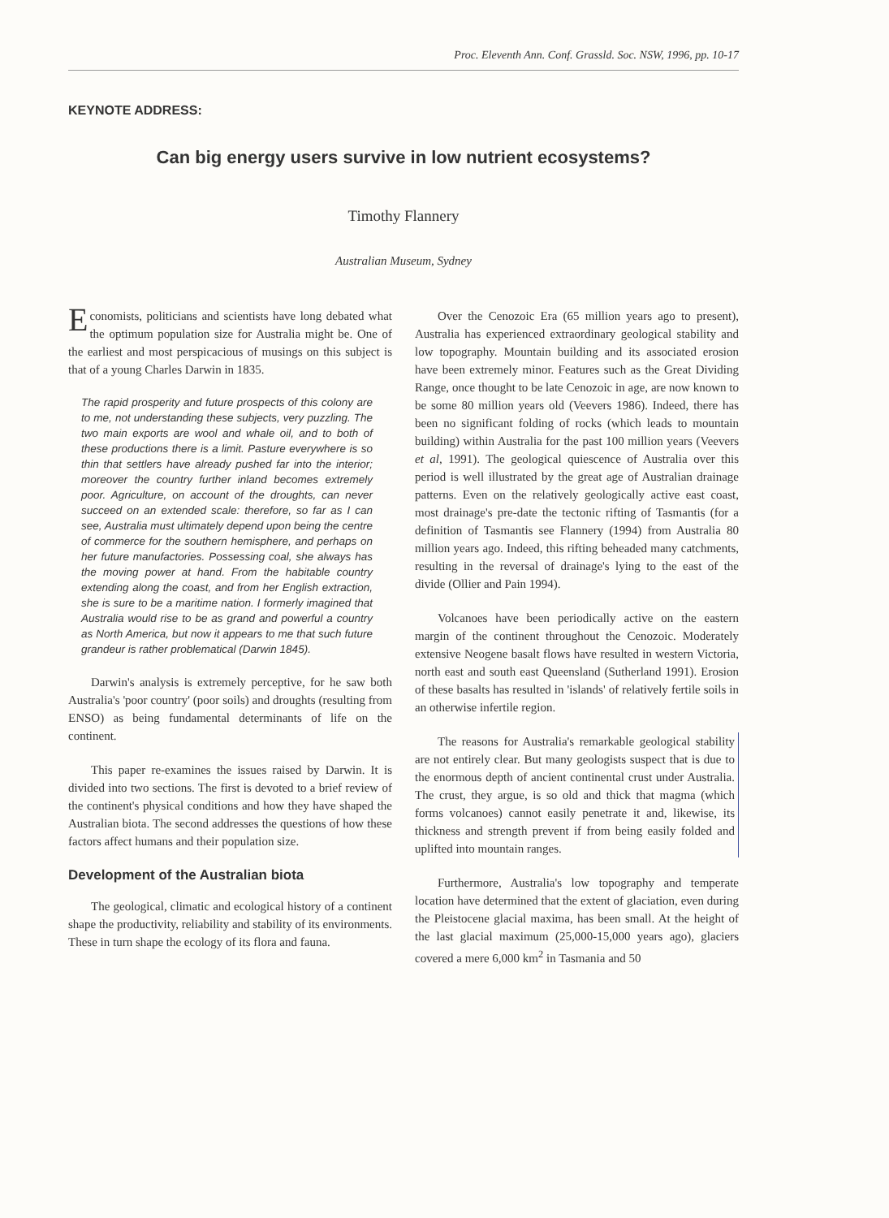Proc. Eleventh Ann. Conf. Grassld. Soc. NSW, 1996, pp. 10-17
KEYNOTE ADDRESS:
Can big energy users survive in low nutrient ecosystems?
Timothy Flannery
Australian Museum, Sydney
Economists, politicians and scientists have long debated what the optimum population size for Australia might be. One of the earliest and most perspicacious of musings on this subject is that of a young Charles Darwin in 1835.
The rapid prosperity and future prospects of this colony are to me, not understanding these subjects, very puzzling. The two main exports are wool and whale oil, and to both of these productions there is a limit. Pasture everywhere is so thin that settlers have already pushed far into the interior; moreover the country further inland becomes extremely poor. Agriculture, on account of the droughts, can never succeed on an extended scale: therefore, so far as I can see, Australia must ultimately depend upon being the centre of commerce for the southern hemisphere, and perhaps on her future manufactories. Possessing coal, she always has the moving power at hand. From the habitable country extending along the coast, and from her English extraction, she is sure to be a maritime nation. I formerly imagined that Australia would rise to be as grand and powerful a country as North America, but now it appears to me that such future grandeur is rather problematical (Darwin 1845).
Darwin's analysis is extremely perceptive, for he saw both Australia's 'poor country' (poor soils) and droughts (resulting from ENSO) as being fundamental determinants of life on the continent.
This paper re-examines the issues raised by Darwin. It is divided into two sections. The first is devoted to a brief review of the continent's physical conditions and how they have shaped the Australian biota. The second addresses the questions of how these factors affect humans and their population size.
Development of the Australian biota
The geological, climatic and ecological history of a continent shape the productivity, reliability and stability of its environments. These in turn shape the ecology of its flora and fauna.
Over the Cenozoic Era (65 million years ago to present), Australia has experienced extraordinary geological stability and low topography. Mountain building and its associated erosion have been extremely minor. Features such as the Great Dividing Range, once thought to be late Cenozoic in age, are now known to be some 80 million years old (Veevers 1986). Indeed, there has been no significant folding of rocks (which leads to mountain building) within Australia for the past 100 million years (Veevers et al, 1991). The geological quiescence of Australia over this period is well illustrated by the great age of Australian drainage patterns. Even on the relatively geologically active east coast, most drainage's pre-date the tectonic rifting of Tasmantis (for a definition of Tasmantis see Flannery (1994) from Australia 80 million years ago. Indeed, this rifting beheaded many catchments, resulting in the reversal of drainage's lying to the east of the divide (Ollier and Pain 1994).
Volcanoes have been periodically active on the eastern margin of the continent throughout the Cenozoic. Moderately extensive Neogene basalt flows have resulted in western Victoria, north east and south east Queensland (Sutherland 1991). Erosion of these basalts has resulted in 'islands' of relatively fertile soils in an otherwise infertile region.
The reasons for Australia's remarkable geological stability are not entirely clear. But many geologists suspect that is due to the enormous depth of ancient continental crust under Australia. The crust, they argue, is so old and thick that magma (which forms volcanoes) cannot easily penetrate it and, likewise, its thickness and strength prevent if from being easily folded and uplifted into mountain ranges.
Furthermore, Australia's low topography and temperate location have determined that the extent of glaciation, even during the Pleistocene glacial maxima, has been small. At the height of the last glacial maximum (25,000-15,000 years ago), glaciers covered a mere 6,000 km<sup>2</sup> in Tasmania and 50